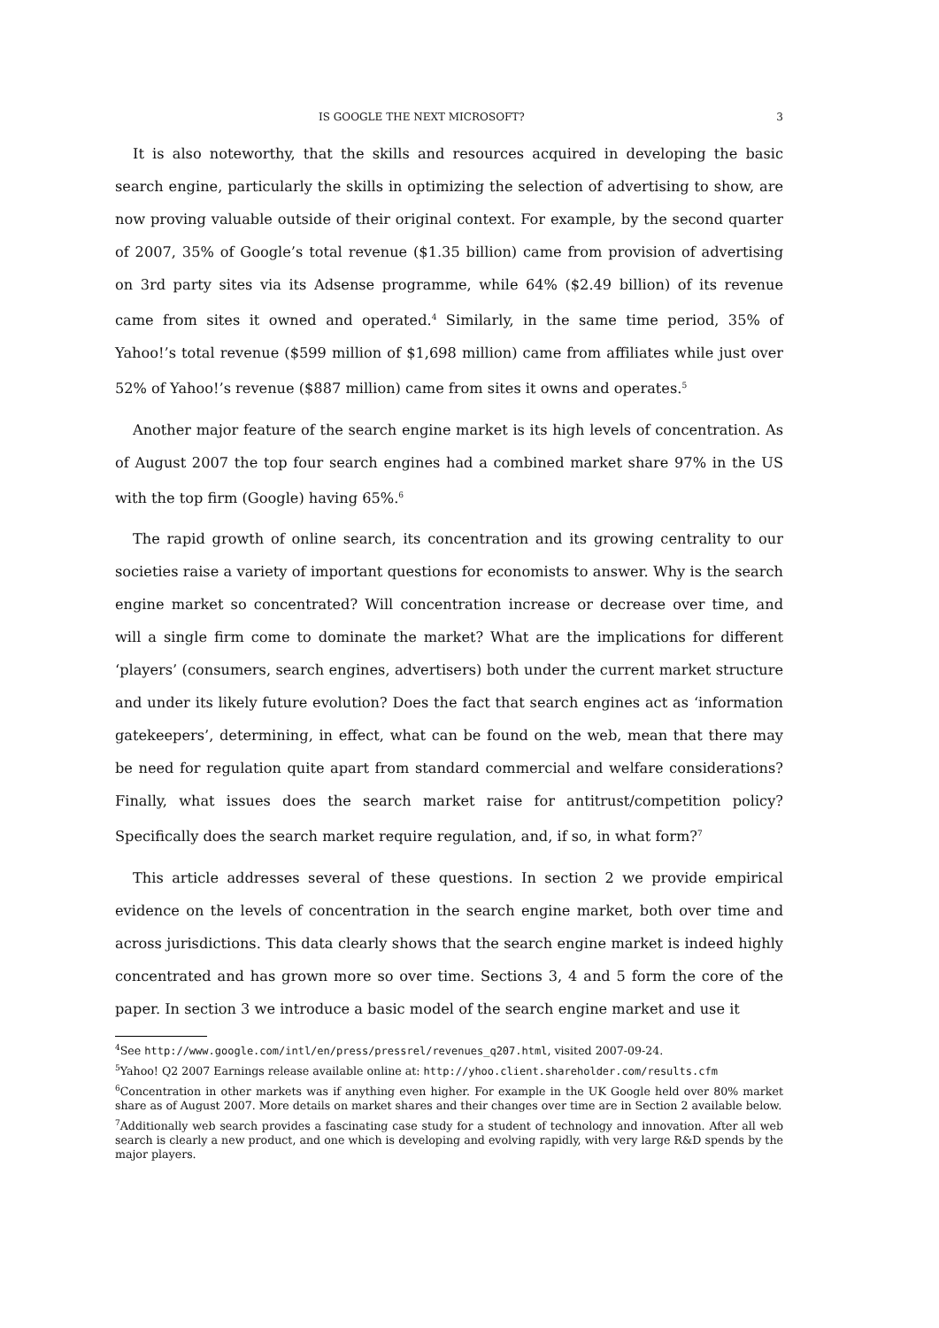IS GOOGLE THE NEXT MICROSOFT? 3
It is also noteworthy, that the skills and resources acquired in developing the basic search engine, particularly the skills in optimizing the selection of advertising to show, are now proving valuable outside of their original context. For example, by the second quarter of 2007, 35% of Google’s total revenue ($1.35 billion) came from provision of advertising on 3rd party sites via its Adsense programme, while 64% ($2.49 billion) of its revenue came from sites it owned and operated.<sup>4</sup> Similarly, in the same time period, 35% of Yahoo!’s total revenue ($599 million of $1,698 million) came from affiliates while just over 52% of Yahoo!’s revenue ($887 million) came from sites it owns and operates.<sup>5</sup>
Another major feature of the search engine market is its high levels of concentration. As of August 2007 the top four search engines had a combined market share 97% in the US with the top firm (Google) having 65%.<sup>6</sup>
The rapid growth of online search, its concentration and its growing centrality to our societies raise a variety of important questions for economists to answer. Why is the search engine market so concentrated? Will concentration increase or decrease over time, and will a single firm come to dominate the market? What are the implications for different ‘players’ (consumers, search engines, advertisers) both under the current market structure and under its likely future evolution? Does the fact that search engines act as ‘information gatekeepers’, determining, in effect, what can be found on the web, mean that there may be need for regulation quite apart from standard commercial and welfare considerations? Finally, what issues does the search market raise for antitrust/competition policy? Specifically does the search market require regulation, and, if so, in what form?<sup>7</sup>
This article addresses several of these questions. In section 2 we provide empirical evidence on the levels of concentration in the search engine market, both over time and across jurisdictions. This data clearly shows that the search engine market is indeed highly concentrated and has grown more so over time. Sections 3, 4 and 5 form the core of the paper. In section 3 we introduce a basic model of the search engine market and use it
<sup>4</sup> See http://www.google.com/intl/en/press/pressrel/revenues_q207.html, visited 2007-09-24.
<sup>5</sup> Yahoo! Q2 2007 Earnings release available online at: http://yhoo.client.shareholder.com/results.cfm
<sup>6</sup> Concentration in other markets was if anything even higher. For example in the UK Google held over 80% market share as of August 2007. More details on market shares and their changes over time are in Section 2 available below.
<sup>7</sup> Additionally web search provides a fascinating case study for a student of technology and innovation. After all web search is clearly a new product, and one which is developing and evolving rapidly, with very large R&D spends by the major players.